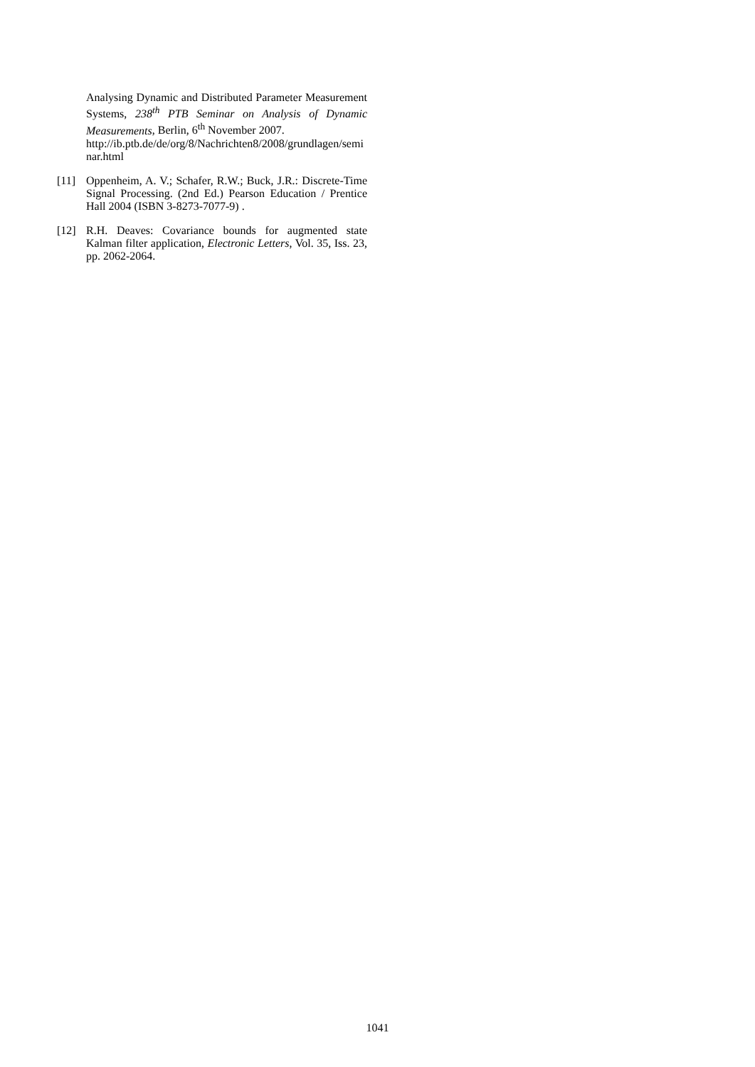Analysing Dynamic and Distributed Parameter Measurement Systems, 238<sup>th</sup> PTB Seminar on Analysis of Dynamic Measurements, Berlin, 6<sup>th</sup> November 2007.
http://ib.ptb.de/de/org/8/Nachrichten8/2008/grundlagen/seminar.html
[11] Oppenheim, A. V.; Schafer, R.W.; Buck, J.R.: Discrete-Time Signal Processing. (2nd Ed.) Pearson Education / Prentice Hall 2004 (ISBN 3-8273-7077-9) .
[12] R.H. Deaves: Covariance bounds for augmented state Kalman filter application, Electronic Letters, Vol. 35, Iss. 23, pp. 2062-2064.
1041